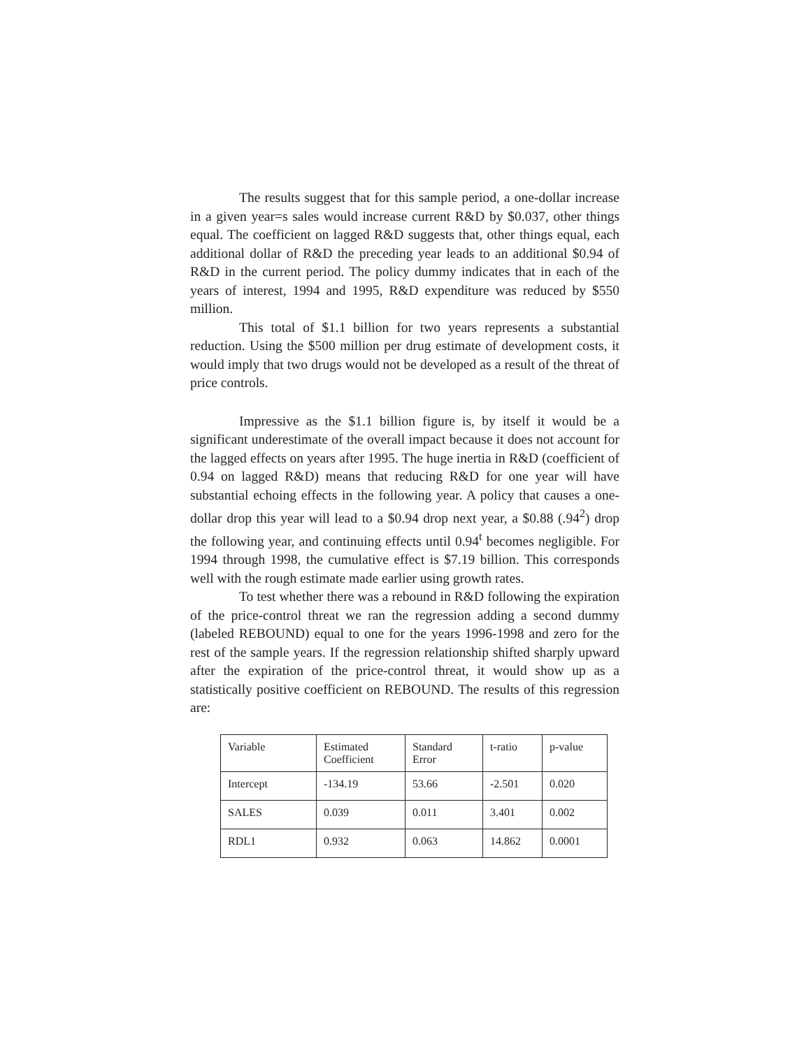The results suggest that for this sample period, a one-dollar increase in a given year=s sales would increase current R&D by $0.037, other things equal. The coefficient on lagged R&D suggests that, other things equal, each additional dollar of R&D the preceding year leads to an additional $0.94 of R&D in the current period. The policy dummy indicates that in each of the years of interest, 1994 and 1995, R&D expenditure was reduced by $550 million.
This total of $1.1 billion for two years represents a substantial reduction. Using the $500 million per drug estimate of development costs, it would imply that two drugs would not be developed as a result of the threat of price controls.
Impressive as the $1.1 billion figure is, by itself it would be a significant underestimate of the overall impact because it does not account for the lagged effects on years after 1995. The huge inertia in R&D (coefficient of 0.94 on lagged R&D) means that reducing R&D for one year will have substantial echoing effects in the following year. A policy that causes a one-dollar drop this year will lead to a $0.94 drop next year, a $0.88 (.94<sup>2</sup>) drop the following year, and continuing effects until 0.94<sup>t</sup> becomes negligible. For 1994 through 1998, the cumulative effect is $7.19 billion. This corresponds well with the rough estimate made earlier using growth rates.
To test whether there was a rebound in R&D following the expiration of the price-control threat we ran the regression adding a second dummy (labeled REBOUND) equal to one for the years 1996-1998 and zero for the rest of the sample years. If the regression relationship shifted sharply upward after the expiration of the price-control threat, it would show up as a statistically positive coefficient on REBOUND. The results of this regression are:
| Variable | Estimated Coefficient | Standard Error | t-ratio | p-value |
| Intercept | -134.19 | 53.66 | -2.501 | 0.020 |
| SALES | 0.039 | 0.011 | 3.401 | 0.002 |
| RDL1 | 0.932 | 0.063 | 14.862 | 0.0001 |